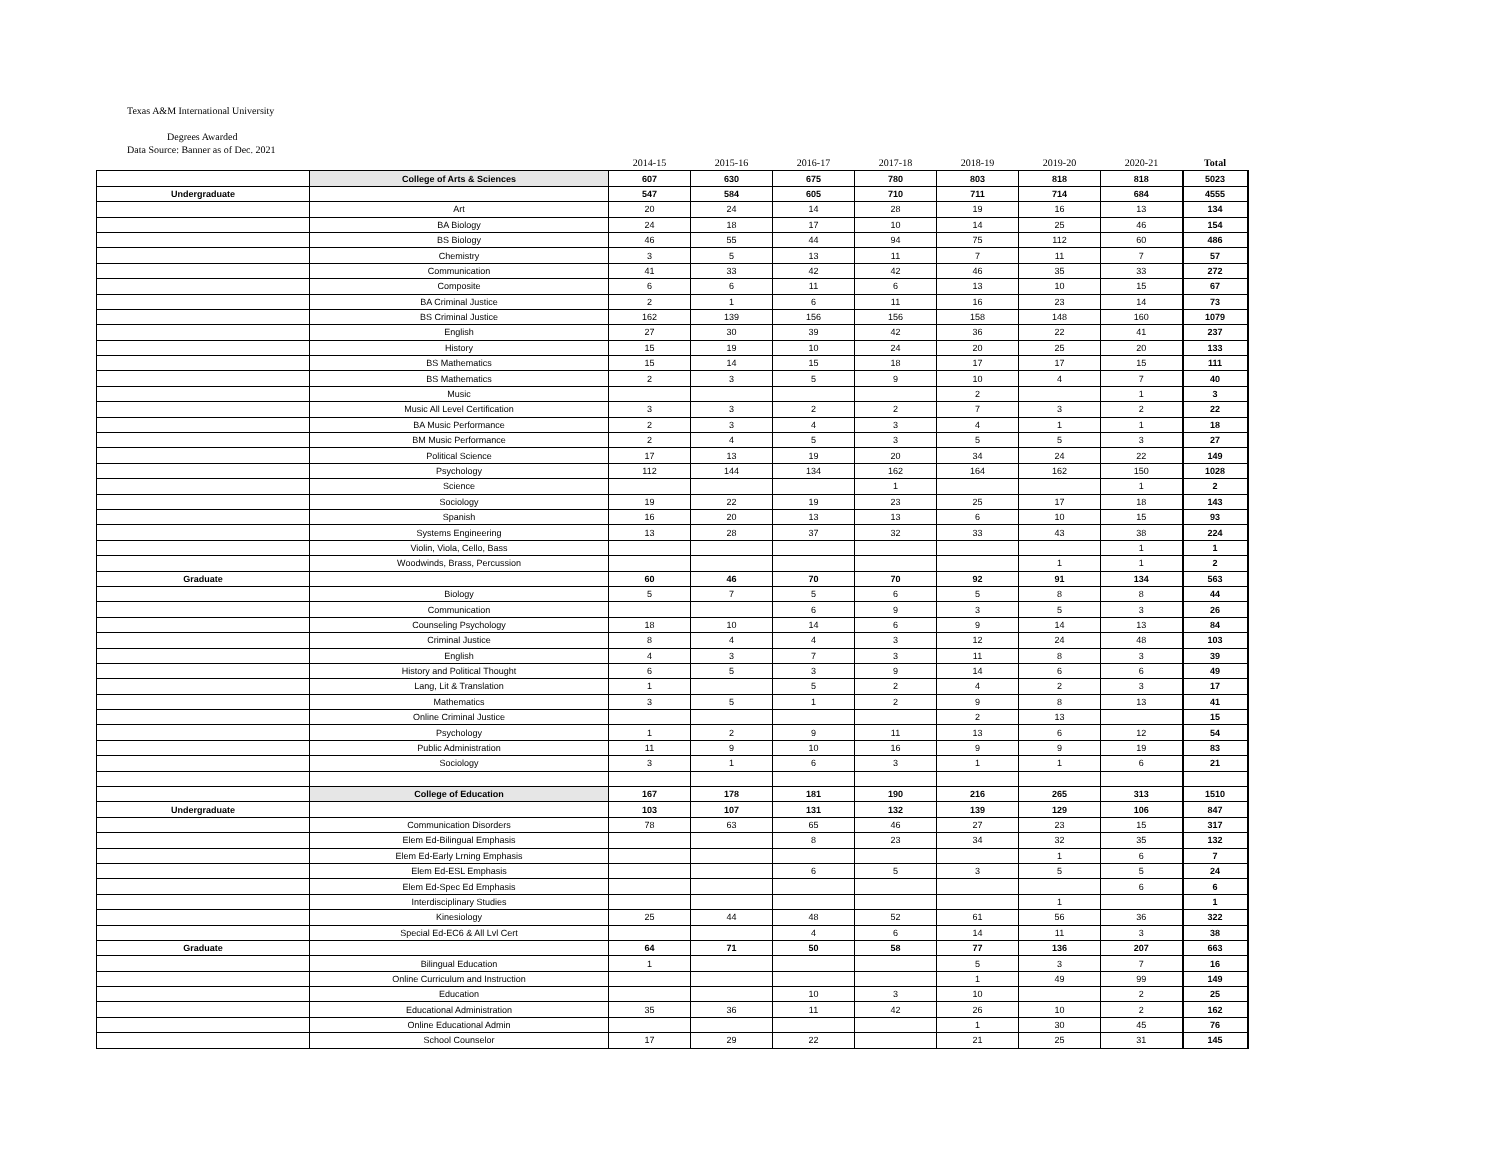Texas A&M International University
Degrees Awarded
Data Source: Banner as of Dec. 2021
| | | 2014-15 | 2015-16 | 2016-17 | 2017-18 | 2018-19 | 2019-20 | 2020-21 | Total |
| | College of Arts & Sciences | 607 | 630 | 675 | 780 | 803 | 818 | 818 | 5023 |
| Undergraduate | | 547 | 584 | 605 | 710 | 711 | 714 | 684 | 4555 |
| | Art | 20 | 24 | 14 | 28 | 19 | 16 | 13 | 134 |
| | BA Biology | 24 | 18 | 17 | 10 | 14 | 25 | 46 | 154 |
| | BS Biology | 46 | 55 | 44 | 94 | 75 | 112 | 60 | 486 |
| | Chemistry | 3 | 5 | 13 | 11 | 7 | 11 | 7 | 57 |
| | Communication | 41 | 33 | 42 | 42 | 46 | 35 | 33 | 272 |
| | Composite | 6 | 6 | 11 | 6 | 13 | 10 | 15 | 67 |
| | BA Criminal Justice | 2 | 1 | 6 | 11 | 16 | 23 | 14 | 73 |
| | BS Criminal Justice | 162 | 139 | 156 | 156 | 158 | 148 | 160 | 1079 |
| | English | 27 | 30 | 39 | 42 | 36 | 22 | 41 | 237 |
| | History | 15 | 19 | 10 | 24 | 20 | 25 | 20 | 133 |
| | BS Mathematics | 15 | 14 | 15 | 18 | 17 | 17 | 15 | 111 |
| | BS Mathematics | 2 | 3 | 5 | 9 | 10 | 4 | 7 | 40 |
| | Music | | | | | 2 | | 1 | 3 |
| | Music All Level Certification | 3 | 3 | 2 | 2 | 7 | 3 | 2 | 22 |
| | BA Music Performance | 2 | 3 | 4 | 3 | 4 | 1 | 1 | 18 |
| | BM Music Performance | 2 | 4 | 5 | 3 | 5 | 5 | 3 | 27 |
| | Political Science | 17 | 13 | 19 | 20 | 34 | 24 | 22 | 149 |
| | Psychology | 112 | 144 | 134 | 162 | 164 | 162 | 150 | 1028 |
| | Science | | | | 1 | | | 1 | 2 |
| | Sociology | 19 | 22 | 19 | 23 | 25 | 17 | 18 | 143 |
| | Spanish | 16 | 20 | 13 | 13 | 6 | 10 | 15 | 93 |
| | Systems Engineering | 13 | 28 | 37 | 32 | 33 | 43 | 38 | 224 |
| | Violin, Viola, Cello, Bass | | | | | | | 1 | 1 |
| | Woodwinds, Brass, Percussion | | | | | | 1 | 1 | 2 |
| Graduate | | 60 | 46 | 70 | 70 | 92 | 91 | 134 | 563 |
| | Biology | 5 | 7 | 5 | 6 | 5 | 8 | 8 | 44 |
| | Communication | | | 6 | 9 | 3 | 5 | 3 | 26 |
| | Counseling Psychology | 18 | 10 | 14 | 6 | 9 | 14 | 13 | 84 |
| | Criminal Justice | 8 | 4 | 4 | 3 | 12 | 24 | 48 | 103 |
| | English | 4 | 3 | 7 | 3 | 11 | 8 | 3 | 39 |
| | History and Political Thought | 6 | 5 | 3 | 9 | 14 | 6 | 6 | 49 |
| | Lang, Lit & Translation | 1 | | 5 | 2 | 4 | 2 | 3 | 17 |
| | Mathematics | 3 | 5 | 1 | 2 | 9 | 8 | 13 | 41 |
| | Online Criminal Justice | | | | | 2 | 13 | | 15 |
| | Psychology | 1 | 2 | 9 | 11 | 13 | 6 | 12 | 54 |
| | Public Administration | 11 | 9 | 10 | 16 | 9 | 9 | 19 | 83 |
| | Sociology | 3 | 1 | 6 | 3 | 1 | 1 | 6 | 21 |
| | College of Education | 167 | 178 | 181 | 190 | 216 | 265 | 313 | 1510 |
| Undergraduate | | 103 | 107 | 131 | 132 | 139 | 129 | 106 | 847 |
| | Communication Disorders | 78 | 63 | 65 | 46 | 27 | 23 | 15 | 317 |
| | Elem Ed-Bilingual Emphasis | | | 8 | 23 | 34 | 32 | 35 | 132 |
| | Elem Ed-Early Lrning Emphasis | | | | | | 1 | 6 | 7 |
| | Elem Ed-ESL Emphasis | | | 6 | 5 | 3 | 5 | 5 | 24 |
| | Elem Ed-Spec Ed Emphasis | | | | | | | 6 | 6 |
| | Interdisciplinary Studies | | | | | | 1 | | 1 |
| | Kinesiology | 25 | 44 | 48 | 52 | 61 | 56 | 36 | 322 |
| | Special Ed-EC6 & All Lvl Cert | | | 4 | 6 | 14 | 11 | 3 | 38 |
| Graduate | | 64 | 71 | 50 | 58 | 77 | 136 | 207 | 663 |
| | Bilingual Education | 1 | | | | 5 | 3 | 7 | 16 |
| | Online Curriculum and Instruction | | | | | 1 | 49 | 99 | 149 |
| | Education | | | 10 | 3 | 10 | | 2 | 25 |
| | Educational Administration | 35 | 36 | 11 | 42 | 26 | 10 | 2 | 162 |
| | Online Educational Admin | | | | | 1 | 30 | 45 | 76 |
| | School Counselor | 17 | 29 | 22 | | 21 | 25 | 31 | 145 |